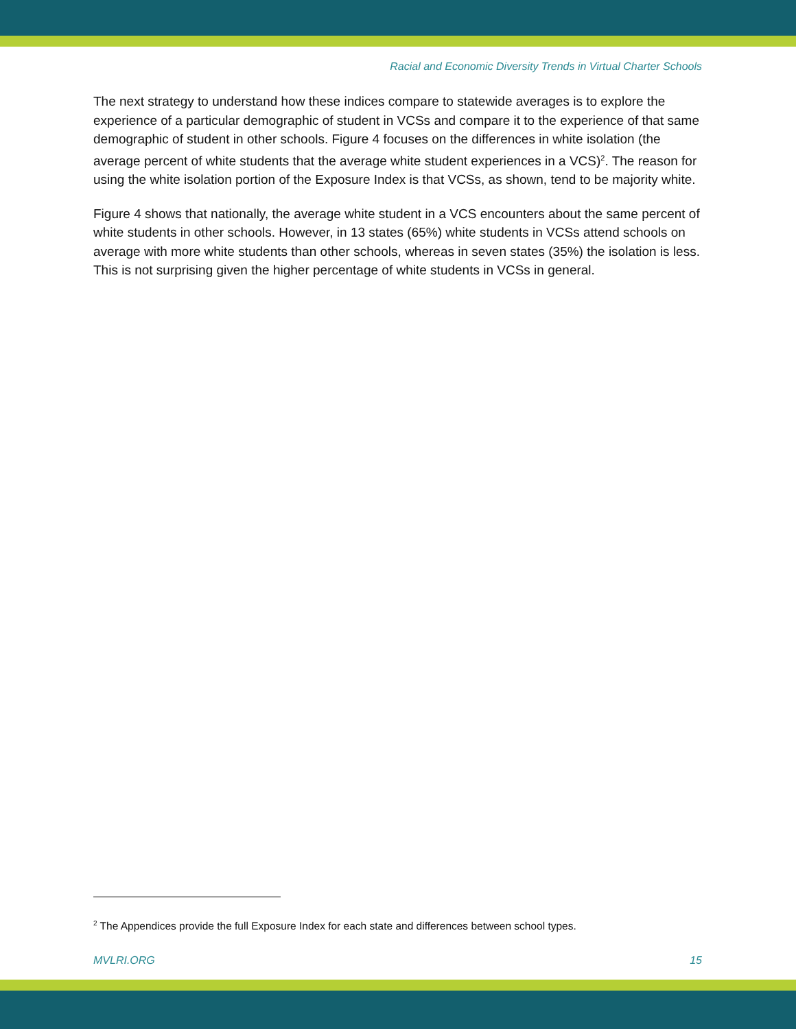Racial and Economic Diversity Trends in Virtual Charter Schools
The next strategy to understand how these indices compare to statewide averages is to explore the experience of a particular demographic of student in VCSs and compare it to the experience of that same demographic of student in other schools. Figure 4 focuses on the differences in white isolation (the average percent of white students that the average white student experiences in a VCS)<sup>2</sup>. The reason for using the white isolation portion of the Exposure Index is that VCSs, as shown, tend to be majority white.
Figure 4 shows that nationally, the average white student in a VCS encounters about the same percent of white students in other schools. However, in 13 states (65%) white students in VCSs attend schools on average with more white students than other schools, whereas in seven states (35%) the isolation is less. This is not surprising given the higher percentage of white students in VCSs in general.
<sup>2</sup> The Appendices provide the full Exposure Index for each state and differences between school types.
MVLRI.ORG 15